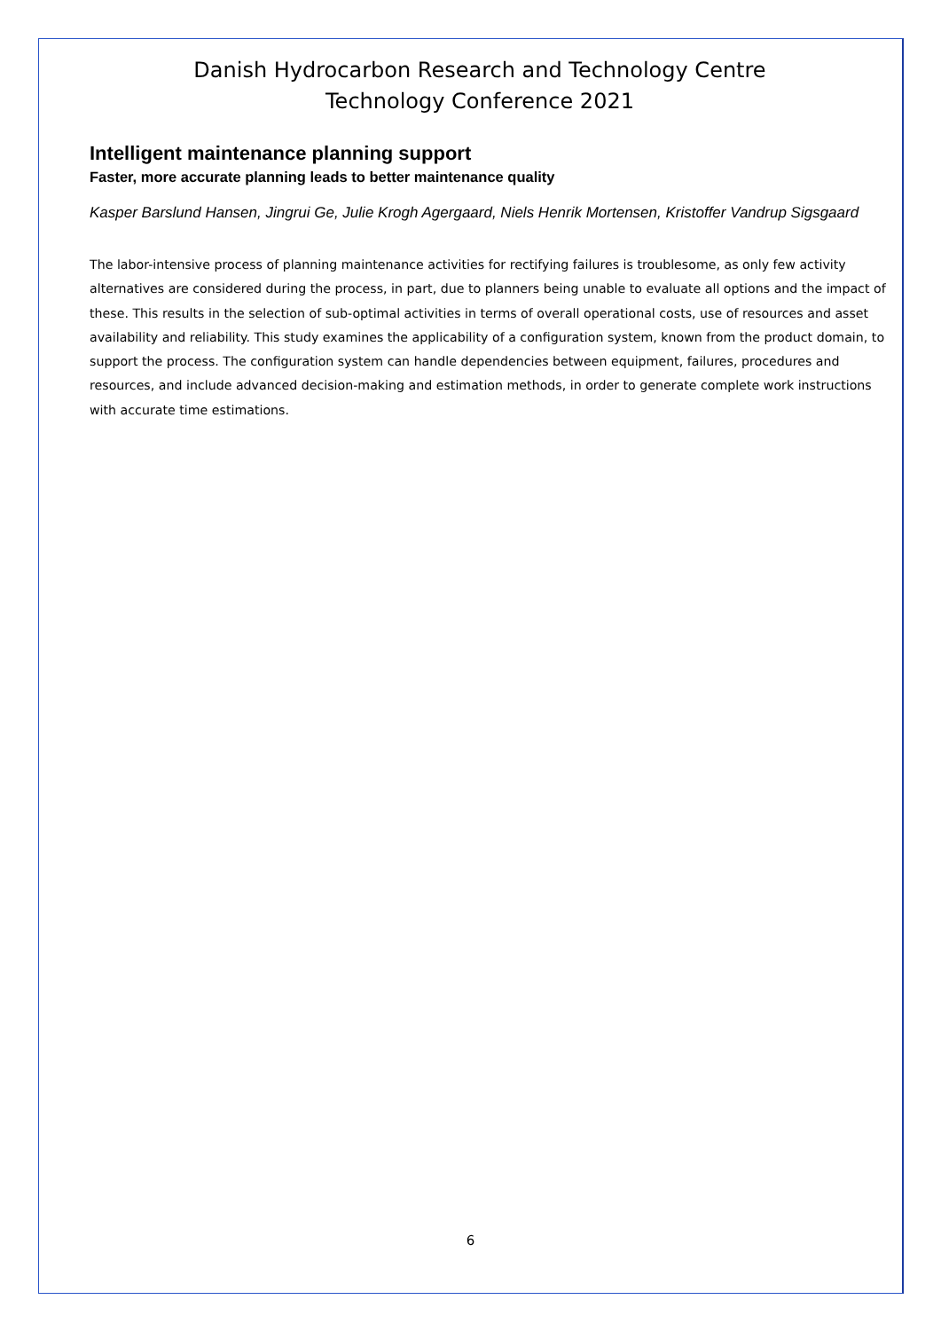Danish Hydrocarbon Research and Technology Centre
Technology Conference 2021
Intelligent maintenance planning support
Faster, more accurate planning leads to better maintenance quality
Kasper Barslund Hansen, Jingrui Ge, Julie Krogh Agergaard, Niels Henrik Mortensen, Kristoffer Vandrup Sigsgaard
The labor-intensive process of planning maintenance activities for rectifying failures is troublesome, as only few activity alternatives are considered during the process, in part, due to planners being unable to evaluate all options and the impact of these. This results in the selection of sub-optimal activities in terms of overall operational costs, use of resources and asset availability and reliability. This study examines the applicability of a configuration system, known from the product domain, to support the process. The configuration system can handle dependencies between equipment, failures, procedures and resources, and include advanced decision-making and estimation methods, in order to generate complete work instructions with accurate time estimations.
6